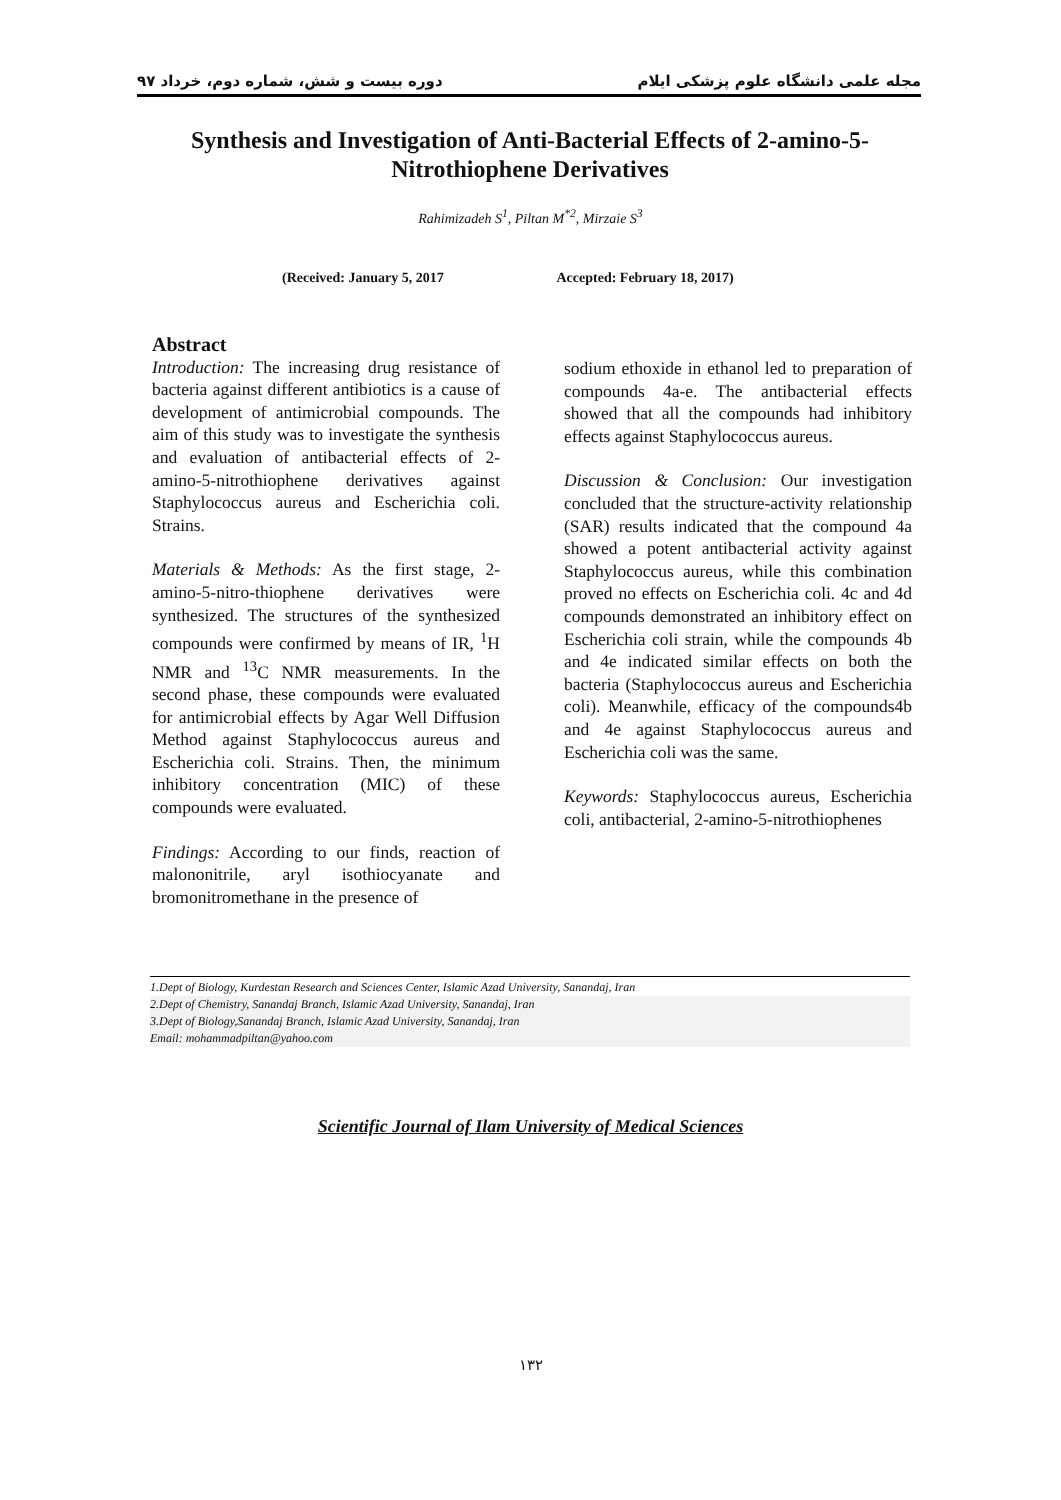مجله علمی دانشگاه علوم پزشکی ایلام دوره بیست و شش، شماره دوم، خرداد ۹۷
Synthesis and Investigation of Anti-Bacterial Effects of 2-amino-5-Nitrothiophene Derivatives
Rahimizadeh S<sup>1</sup>, Piltan M<sup>*2</sup>, Mirzaie S<sup>3</sup>
(Received: January 5, 2017 Accepted: February 18, 2017)
Abstract
Introduction: The increasing drug resistance of bacteria against different antibiotics is a cause of development of antimicrobial compounds. The aim of this study was to investigate the synthesis and evaluation of antibacterial effects of 2-amino-5-nitrothiophene derivatives against Staphylococcus aureus and Escherichia coli. Strains.
Materials & Methods: As the first stage, 2-amino-5-nitro-thiophene derivatives were synthesized. The structures of the synthesized compounds were confirmed by means of IR, <sup>1</sup>H NMR and <sup>13</sup>C NMR measurements. In the second phase, these compounds were evaluated for antimicrobial effects by Agar Well Diffusion Method against Staphylococcus aureus and Escherichia coli. Strains. Then, the minimum inhibitory concentration (MIC) of these compounds were evaluated.
Findings: According to our finds, reaction of malononitrile, aryl isothiocyanate and bromonitromethane in the presence of
sodium ethoxide in ethanol led to preparation of compounds 4a-e. The antibacterial effects showed that all the compounds had inhibitory effects against Staphylococcus aureus.
Discussion & Conclusion: Our investigation concluded that the structure-activity relationship (SAR) results indicated that the compound 4a showed a potent antibacterial activity against Staphylococcus aureus, while this combination proved no effects on Escherichia coli. 4c and 4d compounds demonstrated an inhibitory effect on Escherichia coli strain, while the compounds 4b and 4e indicated similar effects on both the bacteria (Staphylococcus aureus and Escherichia coli). Meanwhile, efficacy of the compounds4b and 4e against Staphylococcus aureus and Escherichia coli was the same.
Keywords: Staphylococcus aureus, Escherichia coli, antibacterial, 2-amino-5-nitrothiophenes
1.Dept of Biology, Kurdestan Research and Sciences Center, Islamic Azad University, Sanandaj, Iran
2.Dept of Chemistry, Sanandaj Branch, Islamic Azad University, Sanandaj, Iran
3.Dept of Biology,Sanandaj Branch, Islamic Azad University, Sanandaj, Iran
Email: mohammadpiltan@yahoo.com
Scientific Journal of Ilam University of Medical Sciences
۱۳۲